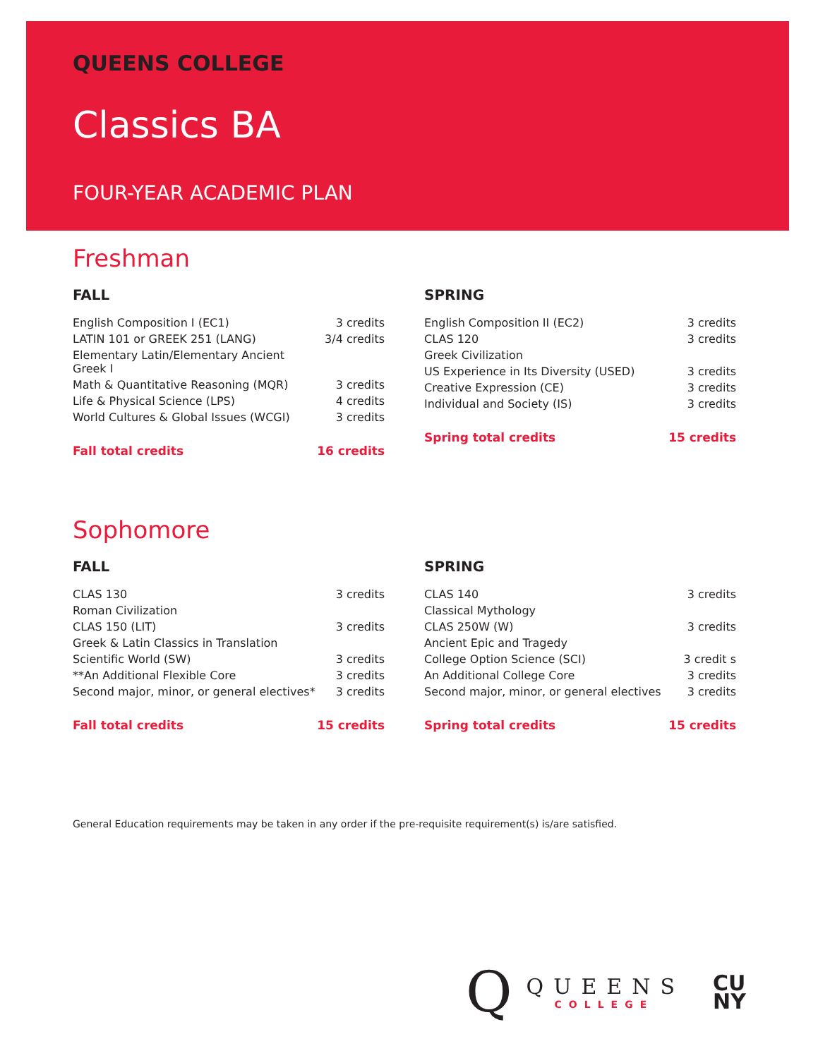QUEENS COLLEGE
Classics BA
FOUR-YEAR ACADEMIC PLAN
Freshman
FALL
| English Composition I (EC1) | 3 credits |
| LATIN 101 or GREEK 251 (LANG) | 3/4 credits |
| Elementary Latin/Elementary Ancient Greek I | |
| Math & Quantitative Reasoning (MQR) | 3 credits |
| Life & Physical Science (LPS) | 4 credits |
| World Cultures & Global Issues (WCGI) | 3 credits |
| Fall total credits | 16 credits |
SPRING
| English Composition II (EC2) | 3 credits |
| CLAS 120 | 3 credits |
| Greek Civilization | |
| US Experience in Its Diversity (USED) | 3 credits |
| Creative Expression (CE) | 3 credits |
| Individual and Society (IS) | 3 credits |
| Spring total credits | 15 credits |
Sophomore
FALL
| CLAS 130 | 3 credits |
| Roman Civilization | |
| CLAS 150 (LIT) | 3 credits |
| Greek & Latin Classics in Translation | |
| Scientific World (SW) | 3 credits |
| **An Additional Flexible Core | 3 credits |
| Second major, minor, or general electives* | 3 credits |
| Fall total credits | 15 credits |
SPRING
| CLAS 140 | 3 credits |
| Classical Mythology | |
| CLAS 250W (W) | 3 credits |
| Ancient Epic and Tragedy | |
| College Option Science (SCI) | 3 credit s |
| An Additional College Core | 3 credits |
| Second major, minor, or general electives | 3 credits |
| Spring total credits | 15 credits |
General Education requirements may be taken in any order if the pre-requisite requirement(s) is/are satisfied.
Q
QUEENS
COLLEGE
CU
NY